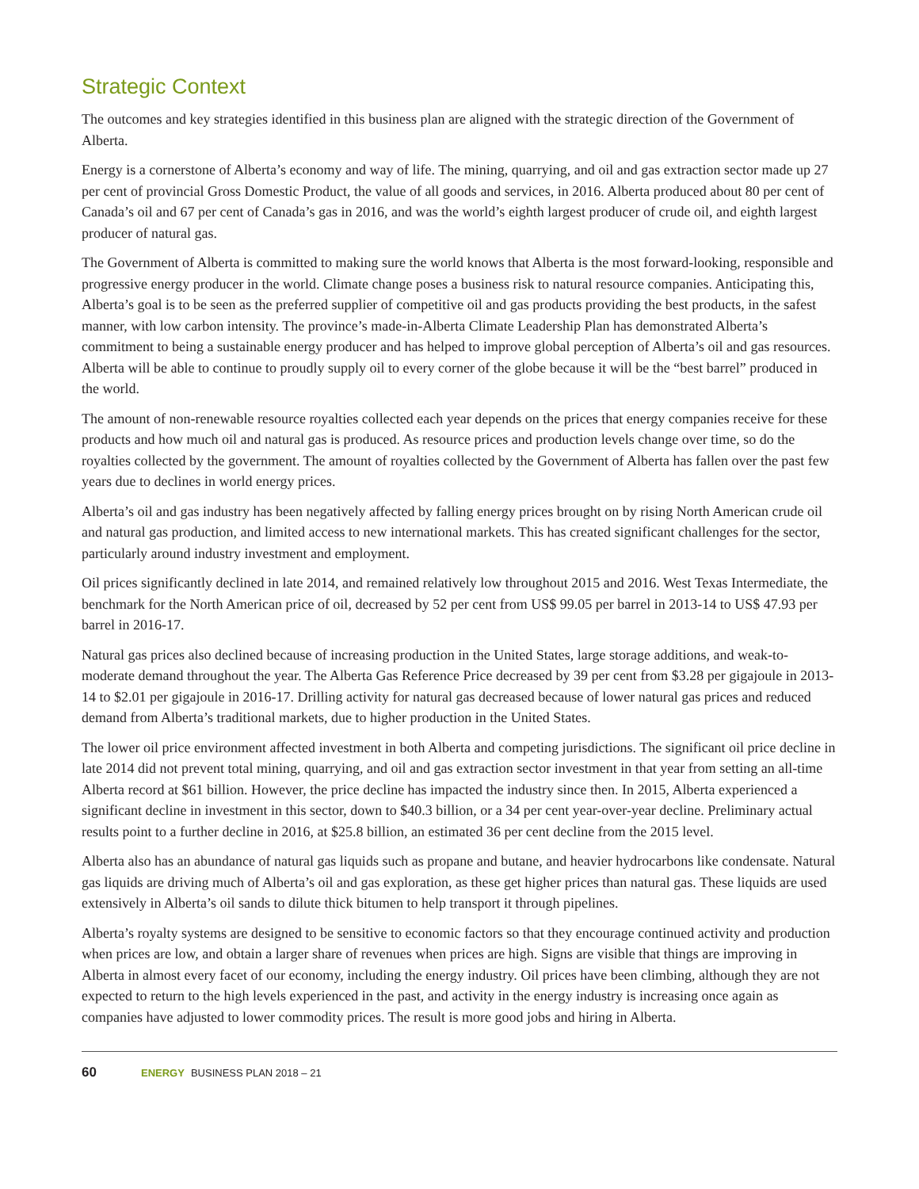Strategic Context
The outcomes and key strategies identified in this business plan are aligned with the strategic direction of the Government of Alberta.
Energy is a cornerstone of Alberta’s economy and way of life. The mining, quarrying, and oil and gas extraction sector made up 27 per cent of provincial Gross Domestic Product, the value of all goods and services, in 2016. Alberta produced about 80 per cent of Canada’s oil and 67 per cent of Canada’s gas in 2016, and was the world’s eighth largest producer of crude oil, and eighth largest producer of natural gas.
The Government of Alberta is committed to making sure the world knows that Alberta is the most forward-looking, responsible and progressive energy producer in the world. Climate change poses a business risk to natural resource companies. Anticipating this, Alberta’s goal is to be seen as the preferred supplier of competitive oil and gas products providing the best products, in the safest manner, with low carbon intensity. The province’s made-in-Alberta Climate Leadership Plan has demonstrated Alberta’s commitment to being a sustainable energy producer and has helped to improve global perception of Alberta’s oil and gas resources. Alberta will be able to continue to proudly supply oil to every corner of the globe because it will be the “best barrel” produced in the world.
The amount of non-renewable resource royalties collected each year depends on the prices that energy companies receive for these products and how much oil and natural gas is produced. As resource prices and production levels change over time, so do the royalties collected by the government. The amount of royalties collected by the Government of Alberta has fallen over the past few years due to declines in world energy prices.
Alberta’s oil and gas industry has been negatively affected by falling energy prices brought on by rising North American crude oil and natural gas production, and limited access to new international markets. This has created significant challenges for the sector, particularly around industry investment and employment.
Oil prices significantly declined in late 2014, and remained relatively low throughout 2015 and 2016. West Texas Intermediate, the benchmark for the North American price of oil, decreased by 52 per cent from US$ 99.05 per barrel in 2013-14 to US$ 47.93 per barrel in 2016-17.
Natural gas prices also declined because of increasing production in the United States, large storage additions, and weak-to-moderate demand throughout the year. The Alberta Gas Reference Price decreased by 39 per cent from $3.28 per gigajoule in 2013-14 to $2.01 per gigajoule in 2016-17. Drilling activity for natural gas decreased because of lower natural gas prices and reduced demand from Alberta’s traditional markets, due to higher production in the United States.
The lower oil price environment affected investment in both Alberta and competing jurisdictions. The significant oil price decline in late 2014 did not prevent total mining, quarrying, and oil and gas extraction sector investment in that year from setting an all-time Alberta record at $61 billion. However, the price decline has impacted the industry since then. In 2015, Alberta experienced a significant decline in investment in this sector, down to $40.3 billion, or a 34 per cent year-over-year decline. Preliminary actual results point to a further decline in 2016, at $25.8 billion, an estimated 36 per cent decline from the 2015 level.
Alberta also has an abundance of natural gas liquids such as propane and butane, and heavier hydrocarbons like condensate. Natural gas liquids are driving much of Alberta’s oil and gas exploration, as these get higher prices than natural gas. These liquids are used extensively in Alberta’s oil sands to dilute thick bitumen to help transport it through pipelines.
Alberta’s royalty systems are designed to be sensitive to economic factors so that they encourage continued activity and production when prices are low, and obtain a larger share of revenues when prices are high. Signs are visible that things are improving in Alberta in almost every facet of our economy, including the energy industry. Oil prices have been climbing, although they are not expected to return to the high levels experienced in the past, and activity in the energy industry is increasing once again as companies have adjusted to lower commodity prices. The result is more good jobs and hiring in Alberta.
60 ENERGY BUSINESS PLAN 2018 – 21